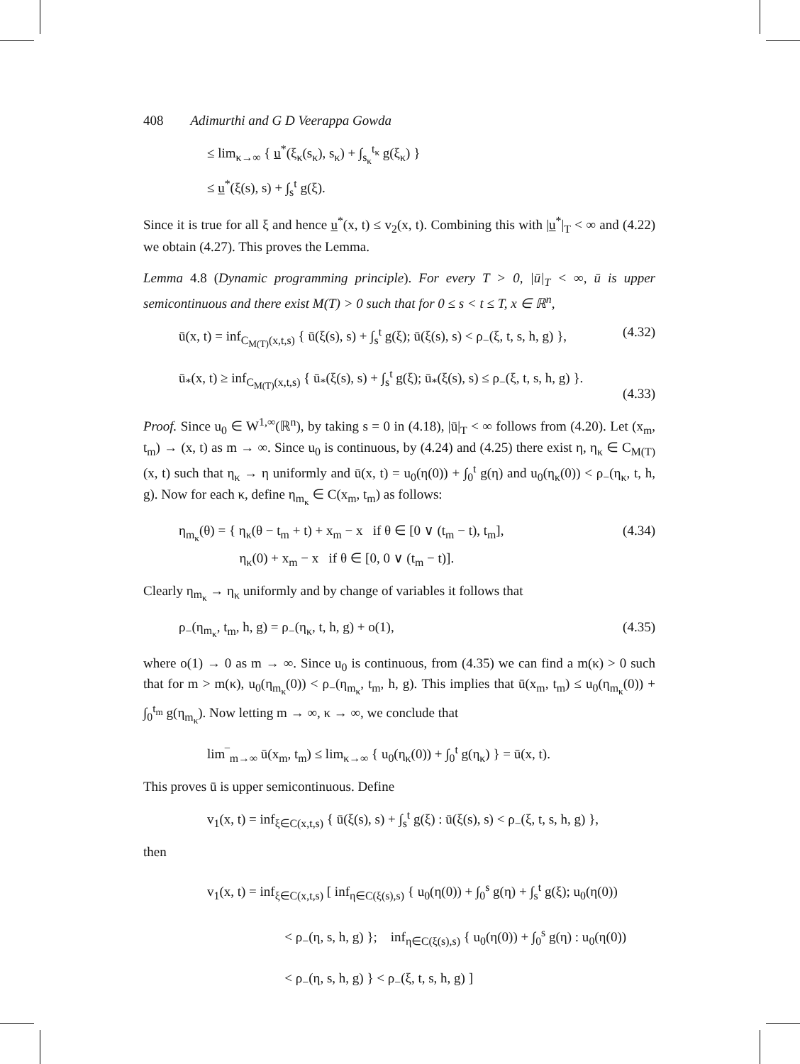408 Adimurthi and G D Veerappa Gowda
≤ lim<sub>κ→∞</sub> { u<sup>*</sup>(ξ<sub>κ</sub>(s<sub>κ</sub>), s<sub>κ</sub>) + ∫<sub>s<sub>κ</sub></sub><sup>t<sub>κ</sub></sup> g(ξ<sub>κ</sub>) }
≤ u<sup>*</sup>(ξ(s), s) + ∫<sub>s</sub><sup>t</sup> g(ξ).
Since it is true for all ξ and hence u<sup>*</sup>(x, t) ≤ v<sub>2</sub>(x, t). Combining this with |u<sup>*</sup>|<sub>T</sub> < ∞ and (4.22) we obtain (4.27). This proves the Lemma.
Lemma 4.8 (Dynamic programming principle). For every T > 0, |ū|<sub>T</sub> < ∞, ū is upper semicontinuous and there exist M(T) > 0 such that for 0 ≤ s < t ≤ T, x ∈ ℝ<sup>n</sup>,
ū(x, t) = inf<sub>C<sub>M(T)</sub>(x,t,s)</sub> { ū(ξ(s), s) + ∫<sub>s</sub><sup>t</sup> g(ξ); ū(ξ(s), s) < ρ<sub>−</sub>(ξ, t, s, h, g) }, (4.32)
ū<sub>*</sub>(x, t) ≥ inf<sub>C<sub>M(T)</sub>(x,t,s)</sub> { ū<sub>*</sub>(ξ(s), s) + ∫<sub>s</sub><sup>t</sup> g(ξ); ū<sub>*</sub>(ξ(s), s) ≤ ρ<sub>−</sub>(ξ, t, s, h, g) }.
(4.33)
Proof. Since u<sub>0</sub> ∈ W<sup>1,∞</sup>(ℝ<sup>n</sup>), by taking s = 0 in (4.18), |ū|<sub>T</sub> < ∞ follows from (4.20). Let (x<sub>m</sub>, t<sub>m</sub>) → (x, t) as m → ∞. Since u<sub>0</sub> is continuous, by (4.24) and (4.25) there exist η, η<sub>κ</sub> ∈ C<sub>M(T)</sub>(x, t) such that η<sub>κ</sub> → η uniformly and ū(x, t) = u<sub>0</sub>(η(0)) + ∫<sub>0</sub><sup>t</sup> g(η) and u<sub>0</sub>(η<sub>κ</sub>(0)) < ρ<sub>−</sub>(η<sub>κ</sub>, t, h, g). Now for each κ, define η<sub>m<sub>κ</sub></sub> ∈ C(x<sub>m</sub>, t<sub>m</sub>) as follows:
η<sub>m<sub>κ</sub></sub>(θ) = { η<sub>κ</sub>(θ − t<sub>m</sub> + t) + x<sub>m</sub> − x if θ ∈ [0 ∨ (t<sub>m</sub> − t), t<sub>m</sub>],
η<sub>κ</sub>(0) + x<sub>m</sub> − x if θ ∈ [0, 0 ∨ (t<sub>m</sub> − t)]. (4.34)
Clearly η<sub>m<sub>κ</sub></sub> → η<sub>κ</sub> uniformly and by change of variables it follows that
ρ<sub>−</sub>(η<sub>m<sub>κ</sub></sub>, t<sub>m</sub>, h, g) = ρ<sub>−</sub>(η<sub>κ</sub>, t, h, g) + o(1), (4.35)
where o(1) → 0 as m → ∞. Since u<sub>0</sub> is continuous, from (4.35) we can find a m(κ) > 0 such that for m > m(κ), u<sub>0</sub>(η<sub>m<sub>κ</sub></sub>(0)) < ρ<sub>−</sub>(η<sub>m<sub>κ</sub></sub>, t<sub>m</sub>, h, g). This implies that ū(x<sub>m</sub>, t<sub>m</sub>) ≤ u<sub>0</sub>(η<sub>m<sub>κ</sub></sub>(0)) + ∫<sub>0</sub><sup>t<sub>m</sub></sup> g(η<sub>m<sub>κ</sub></sub>). Now letting m → ∞, κ → ∞, we conclude that
lim‾<sub>m→∞</sub> ū(x<sub>m</sub>, t<sub>m</sub>) ≤ lim<sub>κ→∞</sub> { u<sub>0</sub>(η<sub>κ</sub>(0)) + ∫<sub>0</sub><sup>t</sup> g(η<sub>κ</sub>) } = ū(x, t).
This proves ū is upper semicontinuous. Define
v<sub>1</sub>(x, t) = inf<sub>ξ∈C(x,t,s)</sub> { ū(ξ(s), s) + ∫<sub>s</sub><sup>t</sup> g(ξ) : ū(ξ(s), s) < ρ<sub>−</sub>(ξ, t, s, h, g) },
then
v<sub>1</sub>(x, t) = inf<sub>ξ∈C(x,t,s)</sub> [ inf<sub>η∈C(ξ(s),s)</sub> { u<sub>0</sub>(η(0)) + ∫<sub>0</sub><sup>s</sup> g(η) + ∫<sub>s</sub><sup>t</sup> g(ξ); u<sub>0</sub>(η(0))
< ρ<sub>−</sub>(η, s, h, g) }; inf<sub>η∈C(ξ(s),s)</sub> { u<sub>0</sub>(η(0)) + ∫<sub>0</sub><sup>s</sup> g(η) : u<sub>0</sub>(η(0))
< ρ<sub>−</sub>(η, s, h, g) } < ρ<sub>−</sub>(ξ, t, s, h, g) ]